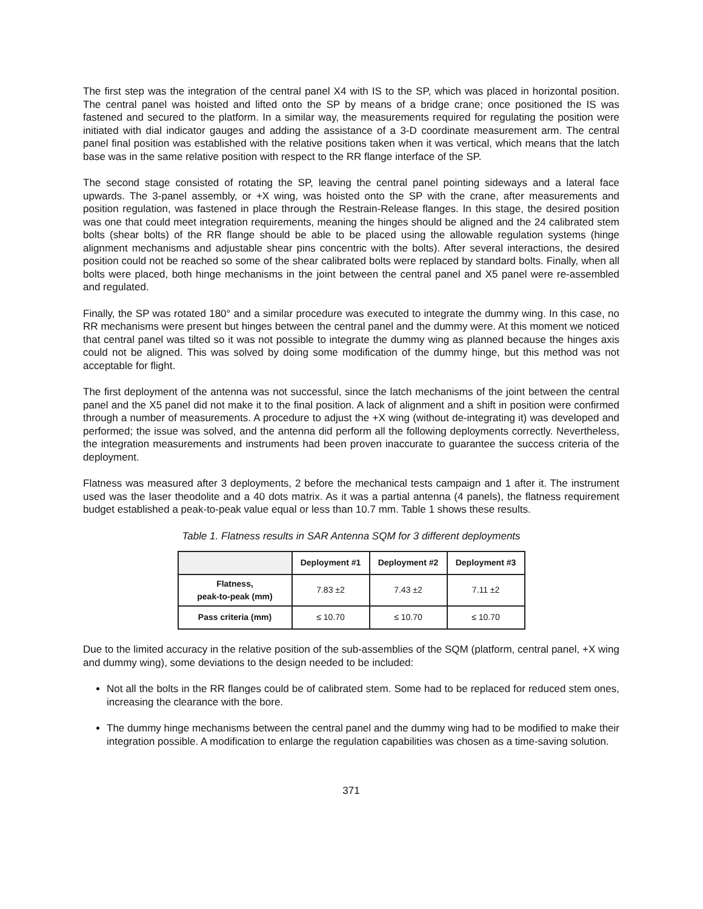The first step was the integration of the central panel X4 with IS to the SP, which was placed in horizontal position. The central panel was hoisted and lifted onto the SP by means of a bridge crane; once positioned the IS was fastened and secured to the platform. In a similar way, the measurements required for regulating the position were initiated with dial indicator gauges and adding the assistance of a 3-D coordinate measurement arm. The central panel final position was established with the relative positions taken when it was vertical, which means that the latch base was in the same relative position with respect to the RR flange interface of the SP.
The second stage consisted of rotating the SP, leaving the central panel pointing sideways and a lateral face upwards. The 3-panel assembly, or +X wing, was hoisted onto the SP with the crane, after measurements and position regulation, was fastened in place through the Restrain-Release flanges. In this stage, the desired position was one that could meet integration requirements, meaning the hinges should be aligned and the 24 calibrated stem bolts (shear bolts) of the RR flange should be able to be placed using the allowable regulation systems (hinge alignment mechanisms and adjustable shear pins concentric with the bolts). After several interactions, the desired position could not be reached so some of the shear calibrated bolts were replaced by standard bolts. Finally, when all bolts were placed, both hinge mechanisms in the joint between the central panel and X5 panel were re-assembled and regulated.
Finally, the SP was rotated 180° and a similar procedure was executed to integrate the dummy wing. In this case, no RR mechanisms were present but hinges between the central panel and the dummy were. At this moment we noticed that central panel was tilted so it was not possible to integrate the dummy wing as planned because the hinges axis could not be aligned. This was solved by doing some modification of the dummy hinge, but this method was not acceptable for flight.
The first deployment of the antenna was not successful, since the latch mechanisms of the joint between the central panel and the X5 panel did not make it to the final position. A lack of alignment and a shift in position were confirmed through a number of measurements. A procedure to adjust the +X wing (without de-integrating it) was developed and performed; the issue was solved, and the antenna did perform all the following deployments correctly. Nevertheless, the integration measurements and instruments had been proven inaccurate to guarantee the success criteria of the deployment.
Flatness was measured after 3 deployments, 2 before the mechanical tests campaign and 1 after it. The instrument used was the laser theodolite and a 40 dots matrix. As it was a partial antenna (4 panels), the flatness requirement budget established a peak-to-peak value equal or less than 10.7 mm. Table 1 shows these results.
Table 1. Flatness results in SAR Antenna SQM for 3 different deployments
| | Deployment #1 | Deployment #2 | Deployment #3 |
| --- | --- | --- | --- |
| Flatness, peak-to-peak (mm) | 7.83 ±2 | 7.43 ±2 | 7.11 ±2 |
| Pass criteria (mm) | ≤ 10.70 | ≤ 10.70 | ≤ 10.70 |
Due to the limited accuracy in the relative position of the sub-assemblies of the SQM (platform, central panel, +X wing and dummy wing), some deviations to the design needed to be included:
Not all the bolts in the RR flanges could be of calibrated stem. Some had to be replaced for reduced stem ones, increasing the clearance with the bore.
The dummy hinge mechanisms between the central panel and the dummy wing had to be modified to make their integration possible. A modification to enlarge the regulation capabilities was chosen as a time-saving solution.
371